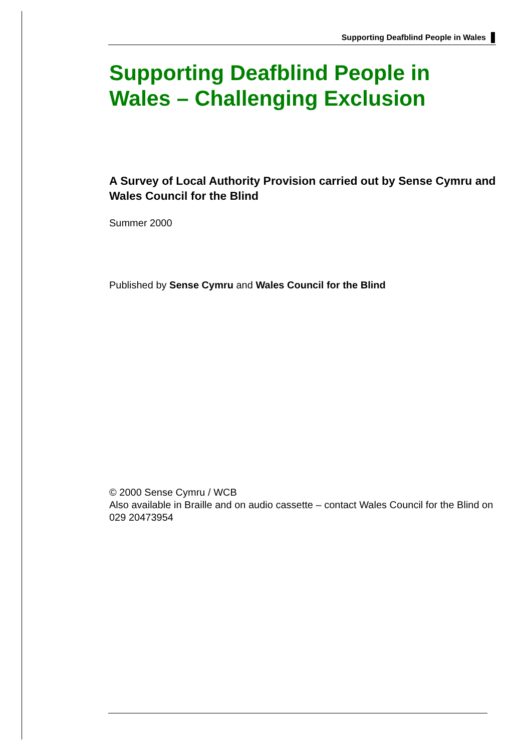Supporting Deafblind People in Wales
Supporting Deafblind People in Wales – Challenging Exclusion
A Survey of Local Authority Provision carried out by Sense Cymru and Wales Council for the Blind
Summer 2000
Published by Sense Cymru and Wales Council for the Blind
© 2000 Sense Cymru / WCB
Also available in Braille and on audio cassette – contact Wales Council for the Blind on 029 20473954